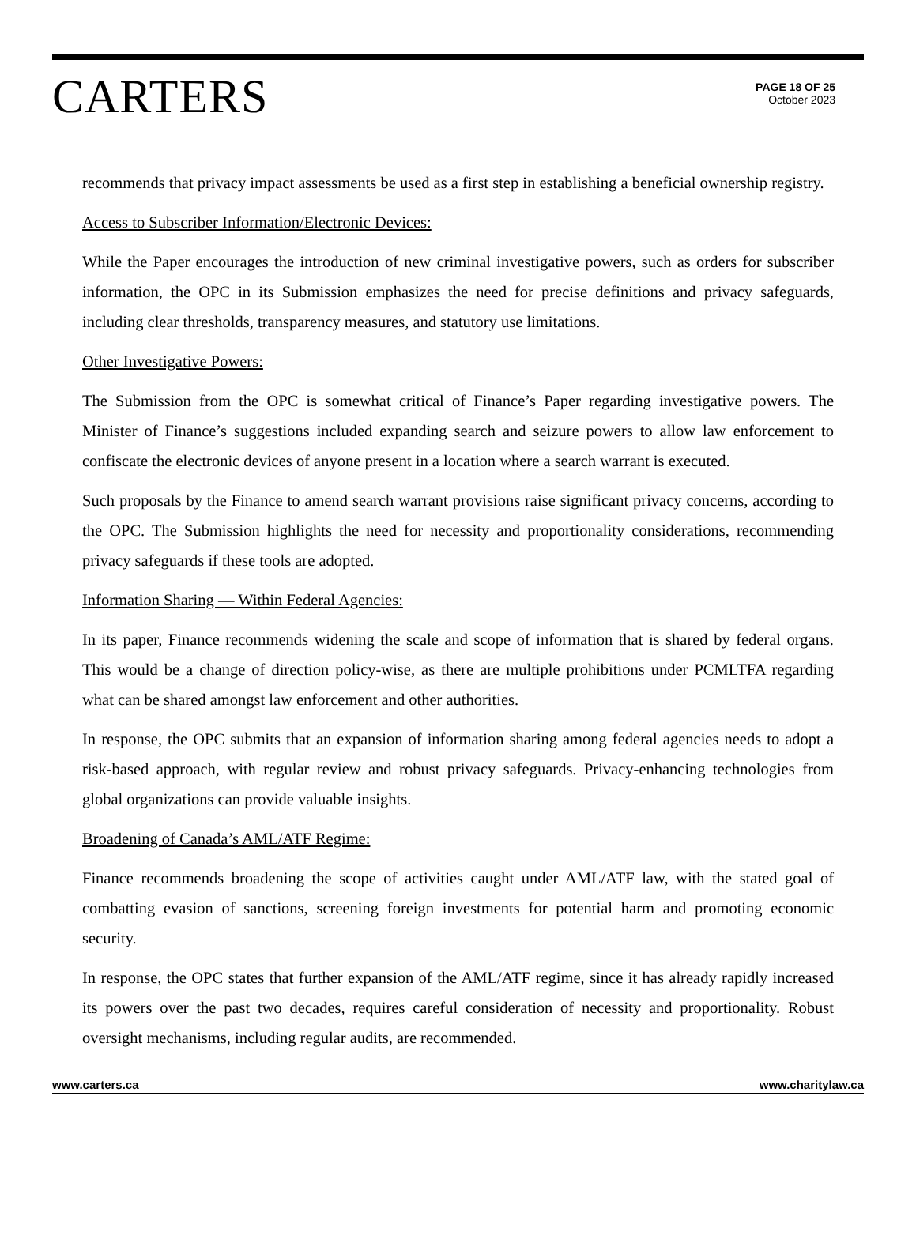CARTERS
PAGE 18 OF 25
October 2023
recommends that privacy impact assessments be used as a first step in establishing a beneficial ownership registry.
Access to Subscriber Information/Electronic Devices:
While the Paper encourages the introduction of new criminal investigative powers, such as orders for subscriber information, the OPC in its Submission emphasizes the need for precise definitions and privacy safeguards, including clear thresholds, transparency measures, and statutory use limitations.
Other Investigative Powers:
The Submission from the OPC is somewhat critical of Finance’s Paper regarding investigative powers. The Minister of Finance’s suggestions included expanding search and seizure powers to allow law enforcement to confiscate the electronic devices of anyone present in a location where a search warrant is executed.
Such proposals by the Finance to amend search warrant provisions raise significant privacy concerns, according to the OPC. The Submission highlights the need for necessity and proportionality considerations, recommending privacy safeguards if these tools are adopted.
Information Sharing — Within Federal Agencies:
In its paper, Finance recommends widening the scale and scope of information that is shared by federal organs. This would be a change of direction policy-wise, as there are multiple prohibitions under PCMLTFA regarding what can be shared amongst law enforcement and other authorities.
In response, the OPC submits that an expansion of information sharing among federal agencies needs to adopt a risk-based approach, with regular review and robust privacy safeguards. Privacy-enhancing technologies from global organizations can provide valuable insights.
Broadening of Canada’s AML/ATF Regime:
Finance recommends broadening the scope of activities caught under AML/ATF law, with the stated goal of combatting evasion of sanctions, screening foreign investments for potential harm and promoting economic security.
In response, the OPC states that further expansion of the AML/ATF regime, since it has already rapidly increased its powers over the past two decades, requires careful consideration of necessity and proportionality. Robust oversight mechanisms, including regular audits, are recommended.
www.carters.ca www.charitylaw.ca